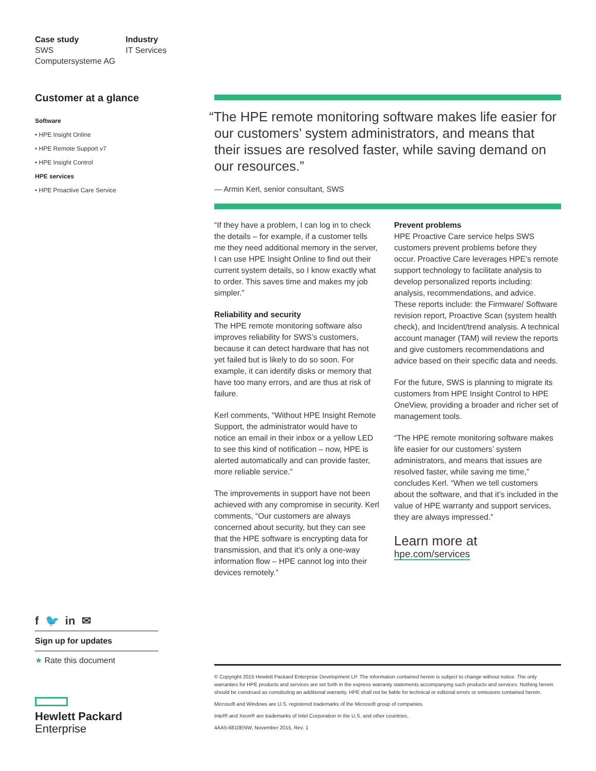Case study
SWS
Computersysteme AG
Industry
IT Services
Customer at a glance
Software
• HPE Insight Online
• HPE Remote Support v7
• HPE Insight Control
HPE services
• HPE Proactive Care Service
“The HPE remote monitoring software makes life easier for our customers’ system administrators, and means that their issues are resolved faster, while saving demand on our resources.”
— Armin Kerl, senior consultant, SWS
“If they have a problem, I can log in to check the details – for example, if a customer tells me they need additional memory in the server, I can use HPE Insight Online to find out their current system details, so I know exactly what to order. This saves time and makes my job simpler.”
Reliability and security
The HPE remote monitoring software also improves reliability for SWS’s customers, because it can detect hardware that has not yet failed but is likely to do so soon. For example, it can identify disks or memory that have too many errors, and are thus at risk of failure.
Kerl comments, “Without HPE Insight Remote Support, the administrator would have to notice an email in their inbox or a yellow LED to see this kind of notification – now, HPE is alerted automatically and can provide faster, more reliable service.”
The improvements in support have not been achieved with any compromise in security. Kerl comments, “Our customers are always concerned about security, but they can see that the HPE software is encrypting data for transmission, and that it’s only a one-way information flow – HPE cannot log into their devices remotely.”
Prevent problems
HPE Proactive Care service helps SWS customers prevent problems before they occur. Proactive Care leverages HPE’s remote support technology to facilitate analysis to develop personalized reports including: analysis, recommendations, and advice. These reports include: the Firmware/ Software revision report, Proactive Scan (system health check), and Incident/trend analysis. A technical account manager (TAM) will review the reports and give customers recommendations and advice based on their specific data and needs.
For the future, SWS is planning to migrate its customers from HPE Insight Control to HPE OneView, providing a broader and richer set of management tools.
“The HPE remote monitoring software makes life easier for our customers’ system administrators, and means that issues are resolved faster, while saving me time,” concludes Kerl. “When we tell customers about the software, and that it’s included in the value of HPE warranty and support services, they are always impressed.”
Learn more at
hpe.com/services
f 🐦 in ✉
Sign up for updates
★ Rate this document
Hewlett Packard
Enterprise
© Copyright 2015 Hewlett Packard Enterprise Development LP. The information contained herein is subject to change without notice. The only warranties for HPE products and services are set forth in the express warranty statements accompanying such products and services. Nothing herein should be construed as constituting an additional warranty. HPE shall not be liable for technical or editorial errors or omissions contained herein.
Microsoft and Windows are U.S. registered trademarks of the Microsoft group of companies.
Intel® and Xeon® are trademarks of Intel Corporation in the U.S. and other countries.
4AA5-6810ENW, November 2015, Rev. 1